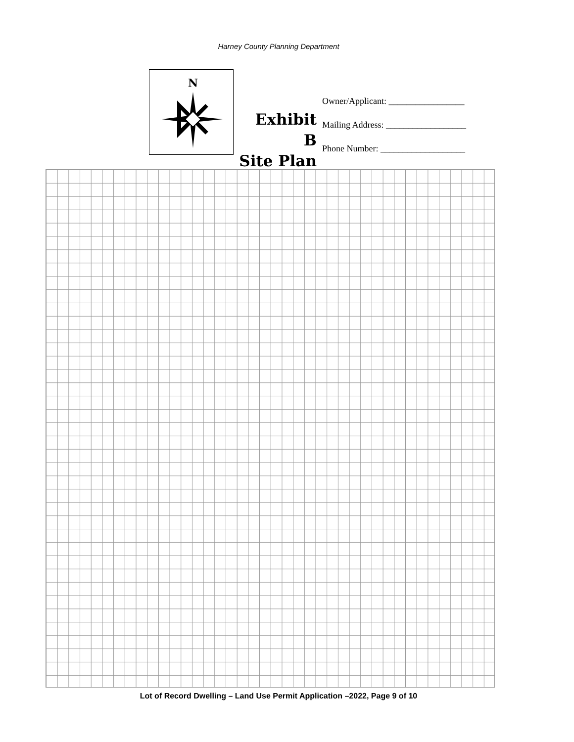Harney County Planning Department
N
Exhibit B
Site Plan
Owner/Applicant: _________________
Mailing Address: __________________
Phone Number: ___________________
Lot of Record Dwelling – Land Use Permit Application –2022, Page 9 of 10